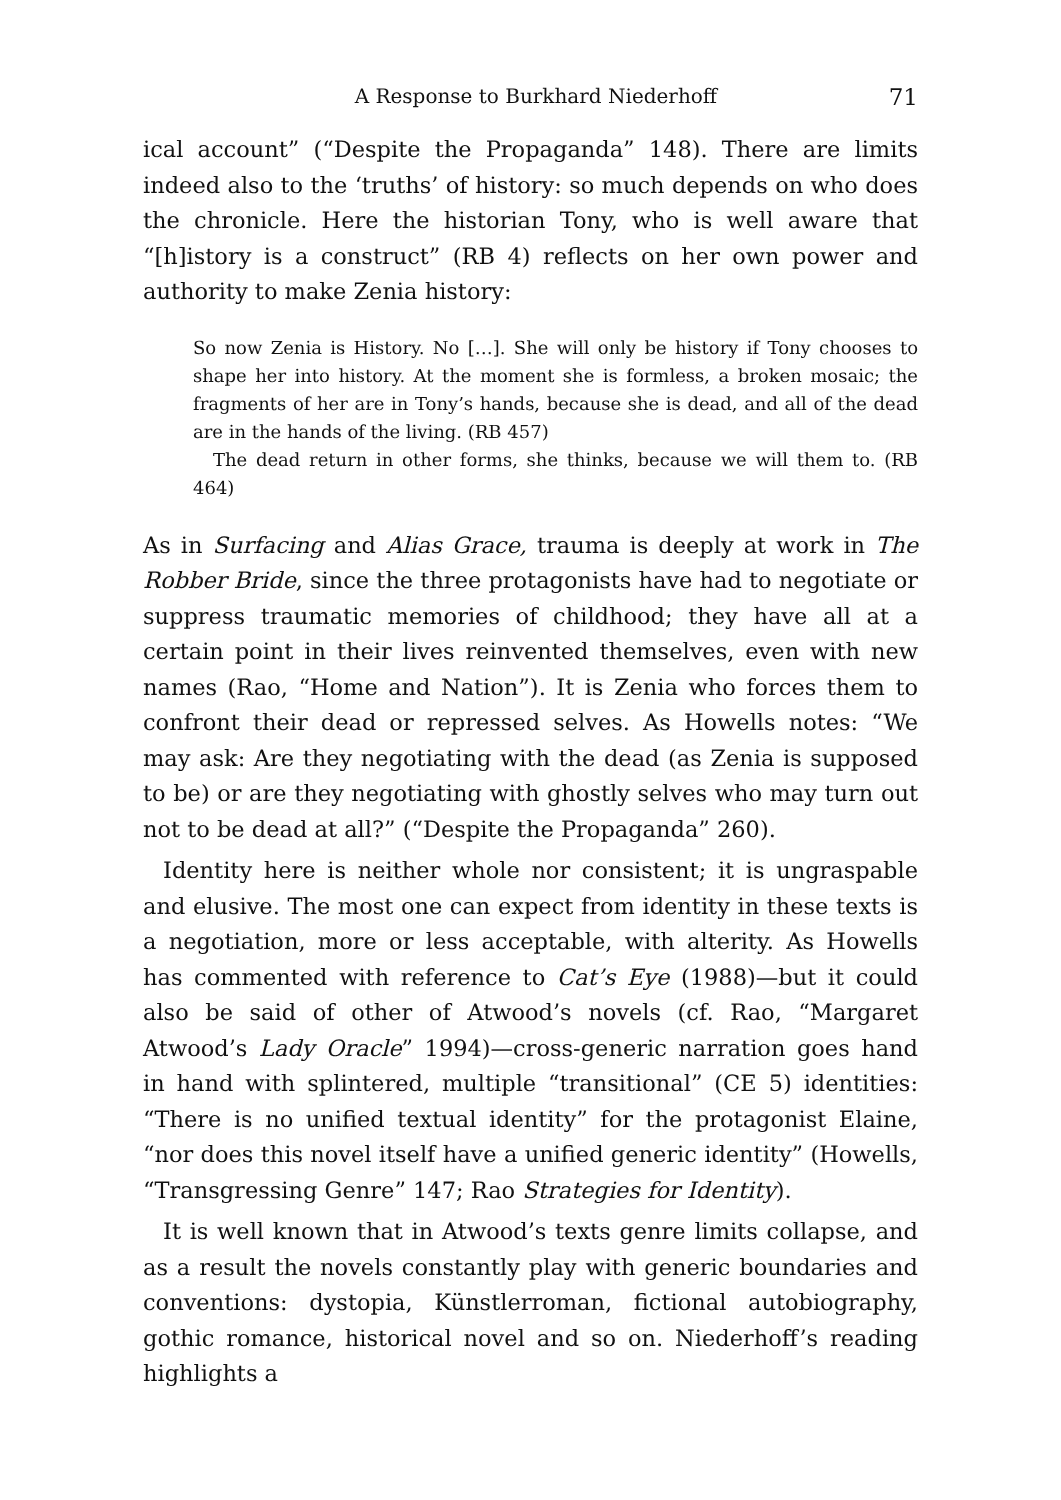A Response to Burkhard Niederhoff 71
ical account” (“Despite the Propaganda” 148). There are limits indeed also to the ‘truths’ of history: so much depends on who does the chronicle. Here the historian Tony, who is well aware that “[h]istory is a construct” (RB 4) reflects on her own power and authority to make Zenia history:
So now Zenia is History. No […]. She will only be history if Tony chooses to shape her into history. At the moment she is formless, a broken mosaic; the fragments of her are in Tony’s hands, because she is dead, and all of the dead are in the hands of the living. (RB 457)
The dead return in other forms, she thinks, because we will them to. (RB 464)
As in Surfacing and Alias Grace, trauma is deeply at work in The Robber Bride, since the three protagonists have had to negotiate or suppress traumatic memories of childhood; they have all at a certain point in their lives reinvented themselves, even with new names (Rao, “Home and Nation”). It is Zenia who forces them to confront their dead or repressed selves. As Howells notes: “We may ask: Are they negotiating with the dead (as Zenia is supposed to be) or are they negotiating with ghostly selves who may turn out not to be dead at all?” (“Despite the Propaganda” 260).
Identity here is neither whole nor consistent; it is ungraspable and elusive. The most one can expect from identity in these texts is a negotiation, more or less acceptable, with alterity. As Howells has commented with reference to Cat’s Eye (1988)—but it could also be said of other of Atwood’s novels (cf. Rao, “Margaret Atwood’s Lady Oracle” 1994)—cross-generic narration goes hand in hand with splintered, multiple “transitional” (CE 5) identities: “There is no unified textual identity” for the protagonist Elaine, “nor does this novel itself have a unified generic identity” (Howells, “Transgressing Genre” 147; Rao Strategies for Identity).
It is well known that in Atwood’s texts genre limits collapse, and as a result the novels constantly play with generic boundaries and conventions: dystopia, Künstlerroman, fictional autobiography, gothic romance, historical novel and so on. Niederhoff’s reading highlights a